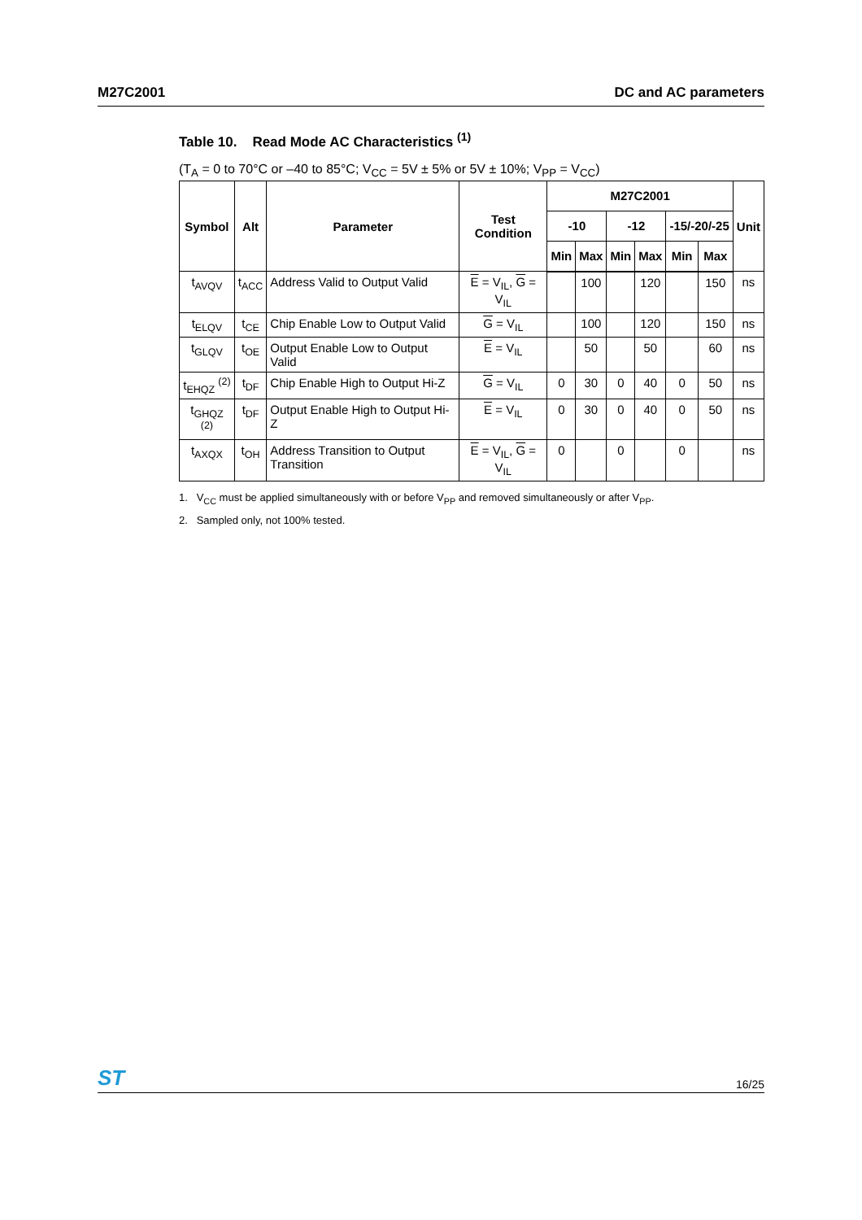M27C2001 DC and AC parameters
Table 10. Read Mode AC Characteristics <sup>(1)</sup>
(T<sub>A</sub> = 0 to 70°C or –40 to 85°C; V<sub>CC</sub> = 5V ± 5% or 5V ± 10%; V<sub>PP</sub> = V<sub>CC</sub>)
| Symbol | Alt | Parameter | Test Condition | M27C2001 | | | | | | Unit |
| --- | --- | --- | --- | --- | --- | --- | --- | --- | --- | --- |
| | | | | -10 | | -12 | | -15/-20/-25 | | |
| | | | | Min | Max | Min | Max | Min | Max | |
| t<sub>AVQV</sub> | t<sub>ACC</sub> | Address Valid to Output Valid | E = V<sub>IL</sub>, G = V<sub>IL</sub> | | 100 | | 120 | | 150 | ns |
| t<sub>ELQV</sub> | t<sub>CE</sub> | Chip Enable Low to Output Valid | G = V<sub>IL</sub> | | 100 | | 120 | | 150 | ns |
| t<sub>GLQV</sub> | t<sub>OE</sub> | Output Enable Low to Output Valid | E = V<sub>IL</sub> | | 50 | | 50 | | 60 | ns |
| t<sub>EHQZ</sub> <sup>(2)</sup> | t<sub>DF</sub> | Chip Enable High to Output Hi-Z | G = V<sub>IL</sub> | 0 | 30 | 0 | 40 | 0 | 50 | ns |
| t<sub>GHQZ</sub> <sup>(2)</sup> | t<sub>DF</sub> | Output Enable High to Output Hi-Z | E = V<sub>IL</sub> | 0 | 30 | 0 | 40 | 0 | 50 | ns |
| t<sub>AXQX</sub> | t<sub>OH</sub> | Address Transition to Output Transition | E = V<sub>IL</sub>, G = V<sub>IL</sub> | 0 | | 0 | | 0 | | ns |
1. V<sub>CC</sub> must be applied simultaneously with or before V<sub>PP</sub> and removed simultaneously or after V<sub>PP</sub>.
2. Sampled only, not 100% tested.
ST 16/25